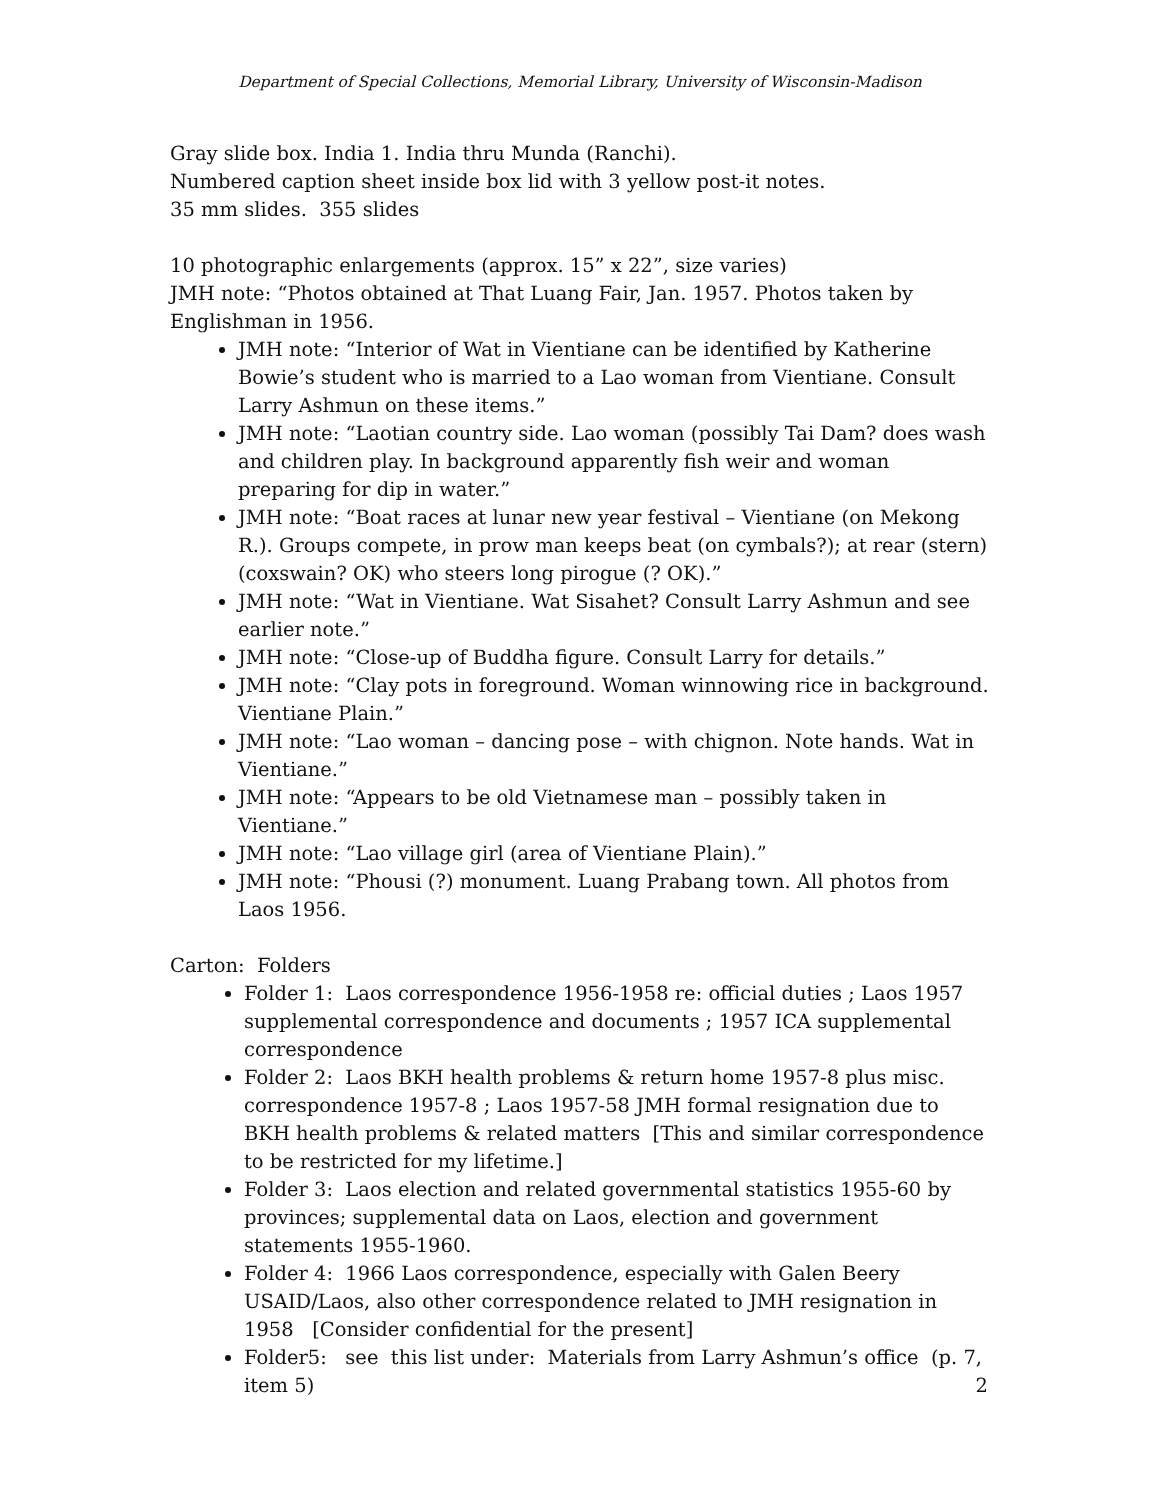Department of Special Collections, Memorial Library, University of Wisconsin-Madison
Gray slide box. India 1. India thru Munda (Ranchi).
Numbered caption sheet inside box lid with 3 yellow post-it notes.
35 mm slides. 355 slides
10 photographic enlargements (approx. 15” x 22”, size varies)
JMH note: “Photos obtained at That Luang Fair, Jan. 1957. Photos taken by Englishman in 1956.
JMH note: “Interior of Wat in Vientiane can be identified by Katherine Bowie’s student who is married to a Lao woman from Vientiane. Consult Larry Ashmun on these items.”
JMH note: “Laotian country side. Lao woman (possibly Tai Dam? does wash and children play. In background apparently fish weir and woman preparing for dip in water.”
JMH note: “Boat races at lunar new year festival – Vientiane (on Mekong R.). Groups compete, in prow man keeps beat (on cymbals?); at rear (stern) (coxswain? OK) who steers long pirogue (? OK).”
JMH note: “Wat in Vientiane. Wat Sisahet? Consult Larry Ashmun and see earlier note.”
JMH note: “Close-up of Buddha figure. Consult Larry for details.”
JMH note: “Clay pots in foreground. Woman winnowing rice in background. Vientiane Plain.”
JMH note: “Lao woman – dancing pose – with chignon. Note hands. Wat in Vientiane.”
JMH note: “Appears to be old Vietnamese man – possibly taken in Vientiane.”
JMH note: “Lao village girl (area of Vientiane Plain).”
JMH note: “Phousi (?) monument. Luang Prabang town. All photos from Laos 1956.
Carton: Folders
Folder 1: Laos correspondence 1956-1958 re: official duties ; Laos 1957 supplemental correspondence and documents ; 1957 ICA supplemental correspondence
Folder 2: Laos BKH health problems & return home 1957-8 plus misc. correspondence 1957-8 ; Laos 1957-58 JMH formal resignation due to BKH health problems & related matters [This and similar correspondence to be restricted for my lifetime.]
Folder 3: Laos election and related governmental statistics 1955-60 by provinces; supplemental data on Laos, election and government statements 1955-1960.
Folder 4: 1966 Laos correspondence, especially with Galen Beery USAID/Laos, also other correspondence related to JMH resignation in 1958 [Consider confidential for the present]
Folder5: see this list under: Materials from Larry Ashmun’s office (p. 7, item 5)
2